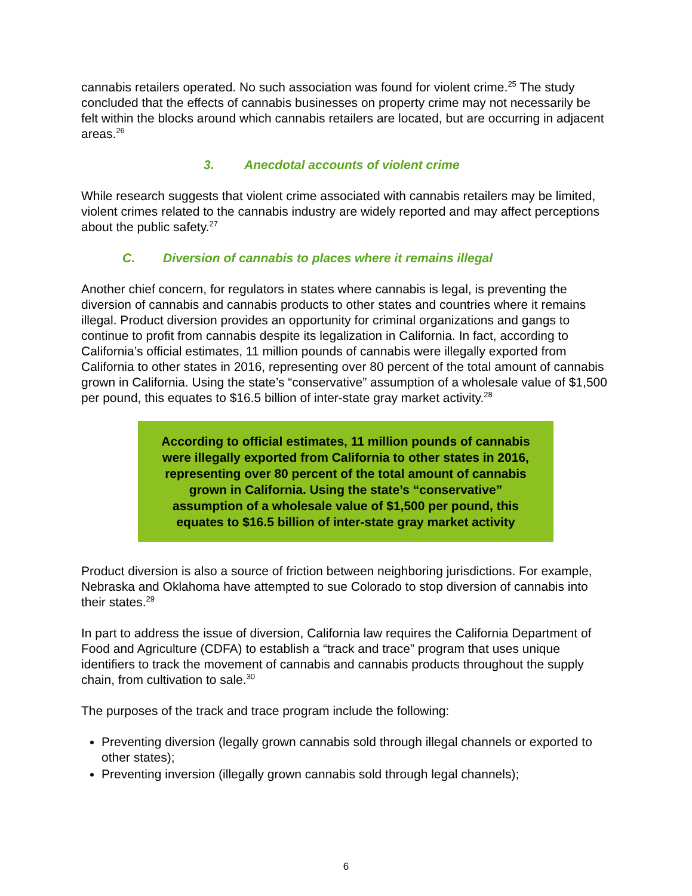cannabis retailers operated. No such association was found for violent crime.<sup>25</sup> The study concluded that the effects of cannabis businesses on property crime may not necessarily be felt within the blocks around which cannabis retailers are located, but are occurring in adjacent areas.<sup>26</sup>
3. Anecdotal accounts of violent crime
While research suggests that violent crime associated with cannabis retailers may be limited, violent crimes related to the cannabis industry are widely reported and may affect perceptions about the public safety.<sup>27</sup>
C. Diversion of cannabis to places where it remains illegal
Another chief concern, for regulators in states where cannabis is legal, is preventing the diversion of cannabis and cannabis products to other states and countries where it remains illegal. Product diversion provides an opportunity for criminal organizations and gangs to continue to profit from cannabis despite its legalization in California. In fact, according to California’s official estimates, 11 million pounds of cannabis were illegally exported from California to other states in 2016, representing over 80 percent of the total amount of cannabis grown in California. Using the state’s “conservative” assumption of a wholesale value of $1,500 per pound, this equates to $16.5 billion of inter-state gray market activity.<sup>28</sup>
According to official estimates, 11 million pounds of cannabis were illegally exported from California to other states in 2016, representing over 80 percent of the total amount of cannabis grown in California. Using the state’s “conservative” assumption of a wholesale value of $1,500 per pound, this equates to $16.5 billion of inter-state gray market activity
Product diversion is also a source of friction between neighboring jurisdictions. For example, Nebraska and Oklahoma have attempted to sue Colorado to stop diversion of cannabis into their states.<sup>29</sup>
In part to address the issue of diversion, California law requires the California Department of Food and Agriculture (CDFA) to establish a “track and trace” program that uses unique identifiers to track the movement of cannabis and cannabis products throughout the supply chain, from cultivation to sale.<sup>30</sup>
The purposes of the track and trace program include the following:
Preventing diversion (legally grown cannabis sold through illegal channels or exported to other states);
Preventing inversion (illegally grown cannabis sold through legal channels);
6